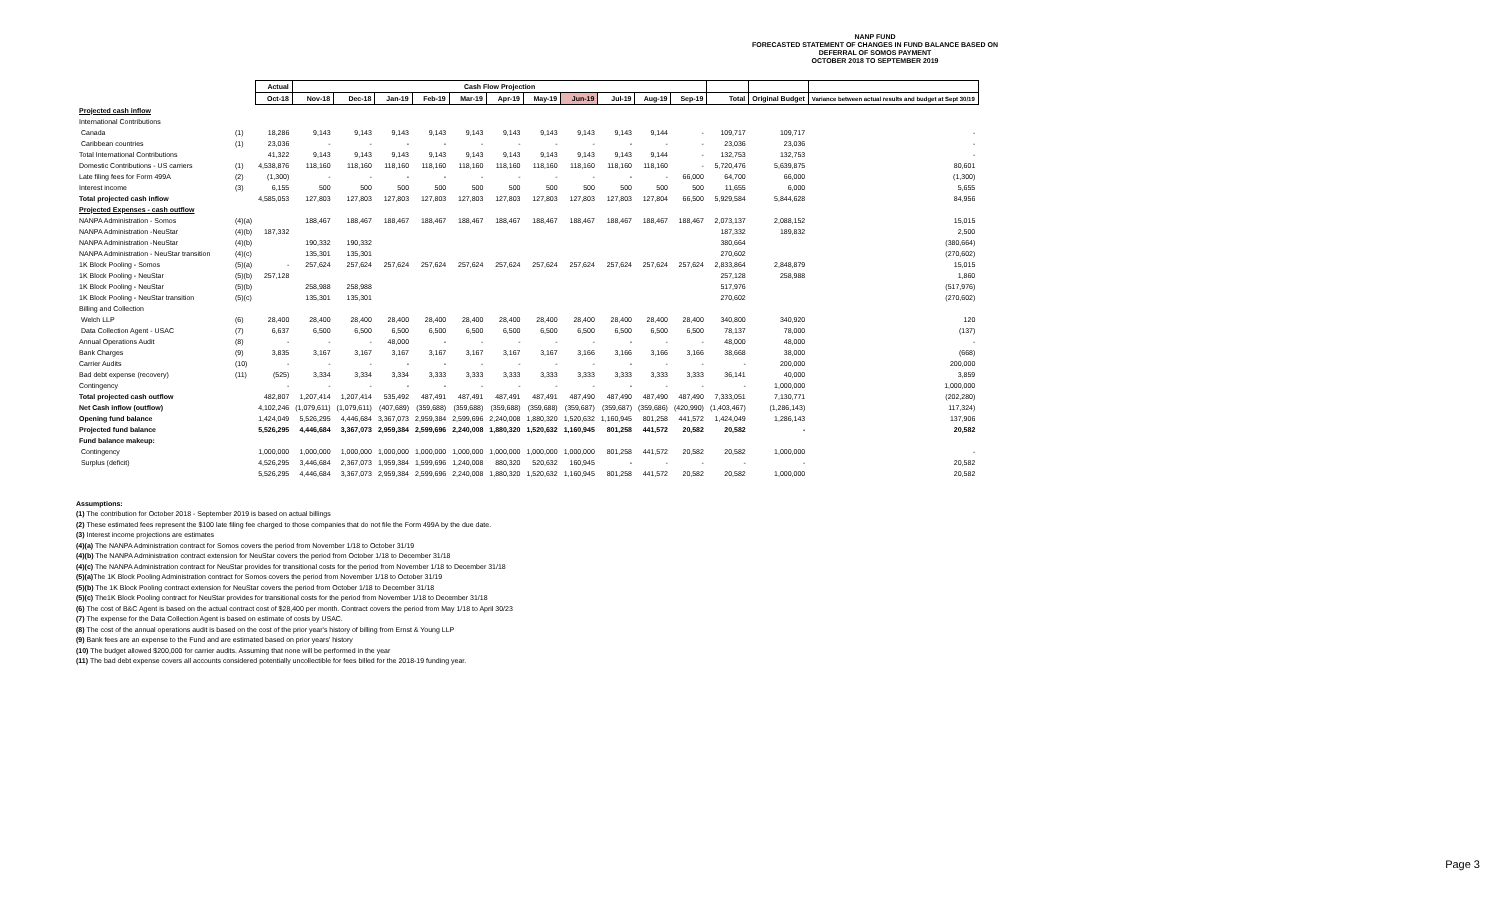NANP FUND
FORECASTED STATEMENT OF CHANGES IN FUND BALANCE BASED ON
DEFERRAL OF SOMOS PAYMENT
OCTOBER 2018 TO SEPTEMBER 2019
| | | Actual | Cash Flow Projection | | | | | | | | | | | | | |
| --- | --- | --- | --- | --- | --- | --- | --- | --- | --- | --- | --- | --- | --- | --- | --- | --- |
| | | Oct-18 | Nov-18 | Dec-18 | Jan-19 | Feb-19 | Mar-19 | Apr-19 | May-19 | Jun-19 | Jul-19 | Aug-19 | Sep-19 | Total | Original Budget | Variance between actual results and budget at Sept 30/19 |
| Projected cash inflow | | | | | | | | | | | | | | | | |
| International Contributions | | | | | | | | | | | | | | | | |
| Canada | (1) | 18,286 | 9,143 | 9,143 | 9,143 | 9,143 | 9,143 | 9,143 | 9,143 | 9,143 | 9,143 | 9,144 | - | 109,717 | 109,717 | - |
| Caribbean countries | (1) | 23,036 | - | - | - | - | - | - | - | - | - | - | - | 23,036 | 23,036 | - |
| Total International Contributions | | 41,322 | 9,143 | 9,143 | 9,143 | 9,143 | 9,143 | 9,143 | 9,143 | 9,143 | 9,143 | 9,144 | - | 132,753 | 132,753 | - |
| Domestic Contributions - US carriers | (1) | 4,538,876 | 118,160 | 118,160 | 118,160 | 118,160 | 118,160 | 118,160 | 118,160 | 118,160 | 118,160 | 118,160 | - | 5,720,476 | 5,639,875 | 80,601 |
| Late filing fees for Form 499A | (2) | (1,300) | - | - | - | - | - | - | - | - | - | - | 66,000 | 64,700 | 66,000 | (1,300) |
| Interest income | (3) | 6,155 | 500 | 500 | 500 | 500 | 500 | 500 | 500 | 500 | 500 | 500 | 500 | 11,655 | 6,000 | 5,655 |
| Total projected cash inflow | | 4,585,053 | 127,803 | 127,803 | 127,803 | 127,803 | 127,803 | 127,803 | 127,803 | 127,803 | 127,803 | 127,804 | 66,500 | 5,929,584 | 5,844,628 | 84,956 |
| Projected Expenses - cash outflow | | | | | | | | | | | | | | | | |
| NANPA Administration - Somos | (4)(a) | | 188,467 | 188,467 | 188,467 | 188,467 | 188,467 | 188,467 | 188,467 | 188,467 | 188,467 | 188,467 | 188,467 | 2,073,137 | 2,088,152 | 15,015 |
| NANPA Administration -NeuStar | (4)(b) | 187,332 | | | | | | | | | | | | 187,332 | 189,832 | 2,500 |
| NANPA Administration -NeuStar | (4)(b) | | 190,332 | 190,332 | | | | | | | | | | 380,664 | | (380,664) |
| NANPA Administration - NeuStar transition | (4)(c) | | 135,301 | 135,301 | | | | | | | | | | 270,602 | | (270,602) |
| 1K Block Pooling - Somos | (5)(a) | - | 257,624 | 257,624 | 257,624 | 257,624 | 257,624 | 257,624 | 257,624 | 257,624 | 257,624 | 257,624 | 257,624 | 2,833,864 | 2,848,879 | 15,015 |
| 1K Block Pooling - NeuStar | (5)(b) | 257,128 | | | | | | | | | | | | 257,128 | 258,988 | 1,860 |
| 1K Block Pooling - NeuStar | (5)(b) | | 258,988 | 258,988 | | | | | | | | | | 517,976 | | (517,976) |
| 1K Block Pooling - NeuStar transition | (5)(c) | | 135,301 | 135,301 | | | | | | | | | | 270,602 | | (270,602) |
| Billing and Collection | | | | | | | | | | | | | | | | |
| Welch LLP | (6) | 28,400 | 28,400 | 28,400 | 28,400 | 28,400 | 28,400 | 28,400 | 28,400 | 28,400 | 28,400 | 28,400 | 28,400 | 340,800 | 340,920 | 120 |
| Data Collection Agent - USAC | (7) | 6,637 | 6,500 | 6,500 | 6,500 | 6,500 | 6,500 | 6,500 | 6,500 | 6,500 | 6,500 | 6,500 | 6,500 | 78,137 | 78,000 | (137) |
| Annual Operations Audit | (8) | - | - | - | 48,000 | - | - | - | - | - | - | - | - | 48,000 | 48,000 | - |
| Bank Charges | (9) | 3,835 | 3,167 | 3,167 | 3,167 | 3,167 | 3,167 | 3,167 | 3,167 | 3,166 | 3,166 | 3,166 | 3,166 | 38,668 | 38,000 | (668) |
| Carrier Audits | (10) | - | - | - | - | - | - | - | - | - | - | - | - | - | 200,000 | 200,000 |
| Bad debt expense (recovery) | (11) | (525) | 3,334 | 3,334 | 3,334 | 3,333 | 3,333 | 3,333 | 3,333 | 3,333 | 3,333 | 3,333 | 3,333 | 36,141 | 40,000 | 3,859 |
| Contingency | | - | - | - | - | - | - | - | - | - | - | - | - | - | 1,000,000 | 1,000,000 |
| Total projected cash outflow | | 482,807 | 1,207,414 | 1,207,414 | 535,492 | 487,491 | 487,491 | 487,491 | 487,491 | 487,490 | 487,490 | 487,490 | 487,490 | 7,333,051 | 7,130,771 | (202,280) |
| Net Cash inflow (outflow) | | 4,102,246 | (1,079,611) | (1,079,611) | (407,689) | (359,688) | (359,688) | (359,688) | (359,688) | (359,687) | (359,687) | (359,686) | (420,990) | (1,403,467) | (1,286,143) | 117,324) |
| Opening fund balance | | 1,424,049 | 5,526,295 | 4,446,684 | 3,367,073 | 2,959,384 | 2,599,696 | 2,240,008 | 1,880,320 | 1,520,632 | 1,160,945 | 801,258 | 441,572 | 1,424,049 | 1,286,143 | 137,906 |
| Projected fund balance | | 5,526,295 | 4,446,684 | 3,367,073 | 2,959,384 | 2,599,696 | 2,240,008 | 1,880,320 | 1,520,632 | 1,160,945 | 801,258 | 441,572 | 20,582 | 20,582 | - | 20,582 |
| Fund balance makeup: | | | | | | | | | | | | | | | | |
| Contingency | | 1,000,000 | 1,000,000 | 1,000,000 | 1,000,000 | 1,000,000 | 1,000,000 | 1,000,000 | 1,000,000 | 1,000,000 | 801,258 | 441,572 | 20,582 | 20,582 | 1,000,000 | - |
| Surplus (deficit) | | 4,526,295 | 3,446,684 | 2,367,073 | 1,959,384 | 1,599,696 | 1,240,008 | 880,320 | 520,632 | 160,945 | - | - | - | - | - | 20,582 |
| | | 5,526,295 | 4,446,684 | 3,367,073 | 2,959,384 | 2,599,696 | 2,240,008 | 1,880,320 | 1,520,632 | 1,160,945 | 801,258 | 441,572 | 20,582 | 20,582 | 1,000,000 | 20,582 |
Assumptions:
(1) The contribution for October 2018 - September 2019 is based on actual billings
(2) These estimated fees represent the $100 late filing fee charged to those companies that do not file the Form 499A by the due date.
(3) Interest income projections are estimates
(4)(a) The NANPA Administration contract for Somos covers the period from November 1/18 to October 31/19
(4)(b) The NANPA Administration contract extension for NeuStar covers the period from October 1/18 to December 31/18
(4)(c) The NANPA Administration contract for NeuStar provides for transitional costs for the period from November 1/18 to December 31/18
(5)(a) The 1K Block Pooling Administration contract for Somos covers the period from November 1/18 to October 31/19
(5)(b) The 1K Block Pooling contract extension for NeuStar covers the period from October 1/18 to December 31/18
(5)(c) The1K Block Pooling contract for NeuStar provides for transitional costs for the period from November 1/18 to December 31/18
(6) The cost of B&C Agent is based on the actual contract cost of $28,400 per month. Contract covers the period from May 1/18 to April 30/23
(7) The expense for the Data Collection Agent is based on estimate of costs by USAC.
(8) The cost of the annual operations audit is based on the cost of the prior year's history of billing from Ernst & Young LLP
(9) Bank fees are an expense to the Fund and are estimated based on prior years' history
(10) The budget allowed $200,000 for carrier audits. Assuming that none will be performed in the year
(11) The bad debt expense covers all accounts considered potentially uncollectible for fees billed for the 2018-19 funding year.
Page 3